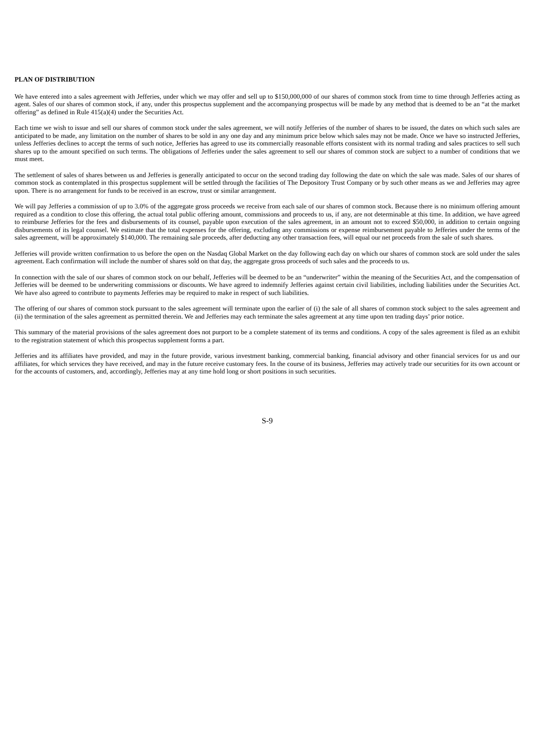PLAN OF DISTRIBUTION
We have entered into a sales agreement with Jefferies, under which we may offer and sell up to $150,000,000 of our shares of common stock from time to time through Jefferies acting as agent. Sales of our shares of common stock, if any, under this prospectus supplement and the accompanying prospectus will be made by any method that is deemed to be an “at the market offering” as defined in Rule 415(a)(4) under the Securities Act.
Each time we wish to issue and sell our shares of common stock under the sales agreement, we will notify Jefferies of the number of shares to be issued, the dates on which such sales are anticipated to be made, any limitation on the number of shares to be sold in any one day and any minimum price below which sales may not be made. Once we have so instructed Jefferies, unless Jefferies declines to accept the terms of such notice, Jefferies has agreed to use its commercially reasonable efforts consistent with its normal trading and sales practices to sell such shares up to the amount specified on such terms. The obligations of Jefferies under the sales agreement to sell our shares of common stock are subject to a number of conditions that we must meet.
The settlement of sales of shares between us and Jefferies is generally anticipated to occur on the second trading day following the date on which the sale was made. Sales of our shares of common stock as contemplated in this prospectus supplement will be settled through the facilities of The Depository Trust Company or by such other means as we and Jefferies may agree upon. There is no arrangement for funds to be received in an escrow, trust or similar arrangement.
We will pay Jefferies a commission of up to 3.0% of the aggregate gross proceeds we receive from each sale of our shares of common stock. Because there is no minimum offering amount required as a condition to close this offering, the actual total public offering amount, commissions and proceeds to us, if any, are not determinable at this time. In addition, we have agreed to reimburse Jefferies for the fees and disbursements of its counsel, payable upon execution of the sales agreement, in an amount not to exceed $50,000, in addition to certain ongoing disbursements of its legal counsel. We estimate that the total expenses for the offering, excluding any commissions or expense reimbursement payable to Jefferies under the terms of the sales agreement, will be approximately $140,000. The remaining sale proceeds, after deducting any other transaction fees, will equal our net proceeds from the sale of such shares.
Jefferies will provide written confirmation to us before the open on the Nasdaq Global Market on the day following each day on which our shares of common stock are sold under the sales agreement. Each confirmation will include the number of shares sold on that day, the aggregate gross proceeds of such sales and the proceeds to us.
In connection with the sale of our shares of common stock on our behalf, Jefferies will be deemed to be an “underwriter” within the meaning of the Securities Act, and the compensation of Jefferies will be deemed to be underwriting commissions or discounts. We have agreed to indemnify Jefferies against certain civil liabilities, including liabilities under the Securities Act. We have also agreed to contribute to payments Jefferies may be required to make in respect of such liabilities.
The offering of our shares of common stock pursuant to the sales agreement will terminate upon the earlier of (i) the sale of all shares of common stock subject to the sales agreement and (ii) the termination of the sales agreement as permitted therein. We and Jefferies may each terminate the sales agreement at any time upon ten trading days’ prior notice.
This summary of the material provisions of the sales agreement does not purport to be a complete statement of its terms and conditions. A copy of the sales agreement is filed as an exhibit to the registration statement of which this prospectus supplement forms a part.
Jefferies and its affiliates have provided, and may in the future provide, various investment banking, commercial banking, financial advisory and other financial services for us and our affiliates, for which services they have received, and may in the future receive customary fees. In the course of its business, Jefferies may actively trade our securities for its own account or for the accounts of customers, and, accordingly, Jefferies may at any time hold long or short positions in such securities.
S-9